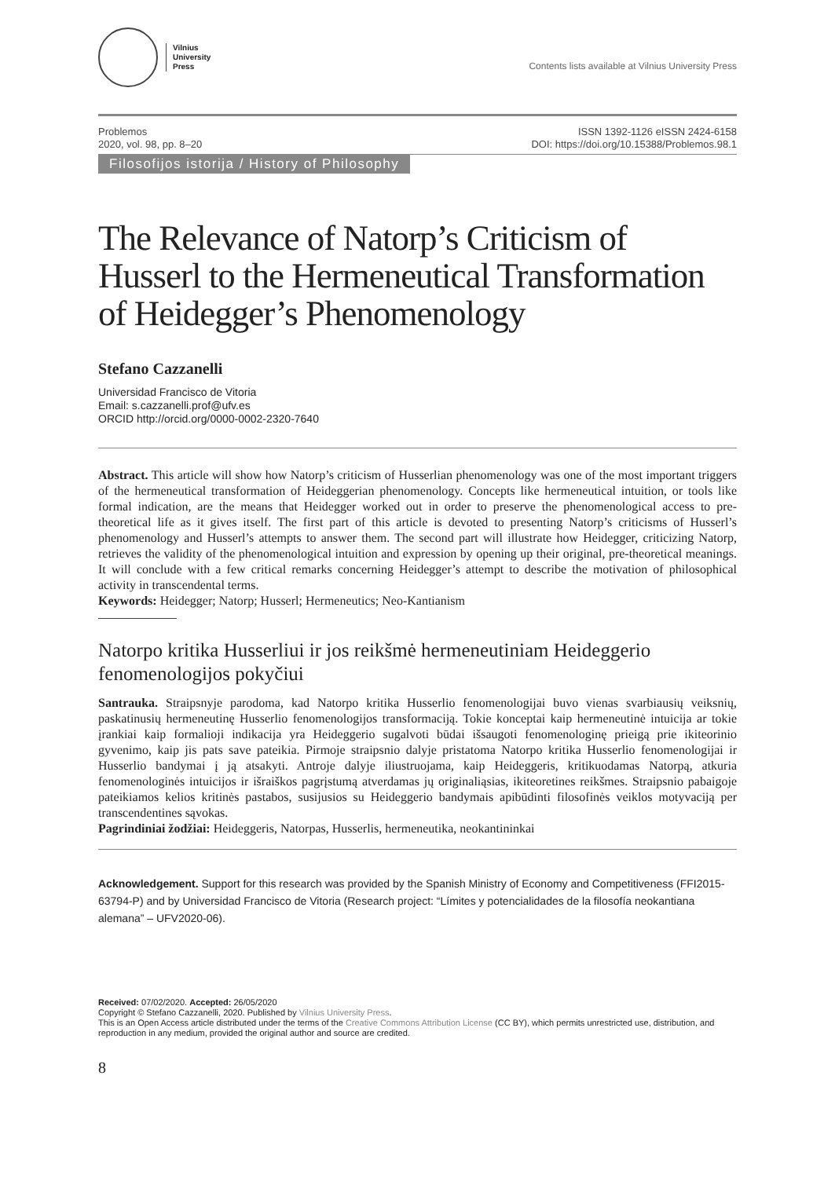Vilnius
University
Press
Contents lists available at Vilnius University Press
Problemos
2020, vol. 98, pp. 8–20
ISSN 1392-1126 eISSN 2424-6158
DOI: https://doi.org/10.15388/Problemos.98.1
Filosofijos istorija / History of Philosophy
The Relevance of Natorp’s Criticism of Husserl to the Hermeneutical Transformation of Heidegger’s Phenomenology
Stefano Cazzanelli
Universidad Francisco de Vitoria
Email: s.cazzanelli.prof@ufv.es
ORCID http://orcid.org/0000-0002-2320-7640
Abstract. This article will show how Natorp’s criticism of Husserlian phenomenology was one of the most important triggers of the hermeneutical transformation of Heideggerian phenomenology. Concepts like hermeneutical intuition, or tools like formal indication, are the means that Heidegger worked out in order to preserve the phenomenological access to pre-theoretical life as it gives itself. The first part of this article is devoted to presenting Natorp’s criticisms of Husserl’s phenomenology and Husserl’s attempts to answer them. The second part will illustrate how Heidegger, criticizing Natorp, retrieves the validity of the phenomenological intuition and expression by opening up their original, pre-theoretical meanings. It will conclude with a few critical remarks concerning Heidegger’s attempt to describe the motivation of philosophical activity in transcendental terms.
Keywords: Heidegger; Natorp; Husserl; Hermeneutics; Neo-Kantianism
Natorpo kritika Husserliui ir jos reikšmė hermeneutiniam Heideggerio fenomenologijos pokyčiui
Santrauka. Straipsnyje parodoma, kad Natorpo kritika Husserlio fenomenologijai buvo vienas svarbiausių veiksnių, paskatinusių hermeneutinę Husserlio fenomenologijos transformaciją. Tokie konceptai kaip hermeneutinė intuicija ar tokie įrankiai kaip formalioji indikacija yra Heideggerio sugalvoti būdai išsaugoti fenomenologinę prieigą prie ikiteorinio gyvenimo, kaip jis pats save pateikia. Pirmoje straipsnio dalyje pristatoma Natorpo kritika Husserlio fenomenologijai ir Husserlio bandymai į ją atsakyti. Antroje dalyje iliustruojama, kaip Heideggeris, kritikuodamas Natorpą, atkuria fenomenologinės intuicijos ir išraiškos pagrįstumą atverdamas jų originaliąsias, ikiteoretines reikšmes. Straipsnio pabaigoje pateikiamos kelios kritinės pastabos, susijusios su Heideggerio bandymais apibūdinti filosofinės veiklos motyvaciją per transcendentines sąvokas.
Pagrindiniai žodžiai: Heideggeris, Natorpas, Husserlis, hermeneutika, neokantininkai
Acknowledgement. Support for this research was provided by the Spanish Ministry of Economy and Competitiveness (FFI2015-63794-P) and by Universidad Francisco de Vitoria (Research project: “Límites y potencialidades de la filosofía neokantiana alemana” – UFV2020-06).
Received: 07/02/2020. Accepted: 26/05/2020
Copyright © Stefano Cazzanelli, 2020. Published by Vilnius University Press.
This is an Open Access article distributed under the terms of the Creative Commons Attribution License (CC BY), which permits unrestricted use, distribution, and reproduction in any medium, provided the original author and source are credited.
8